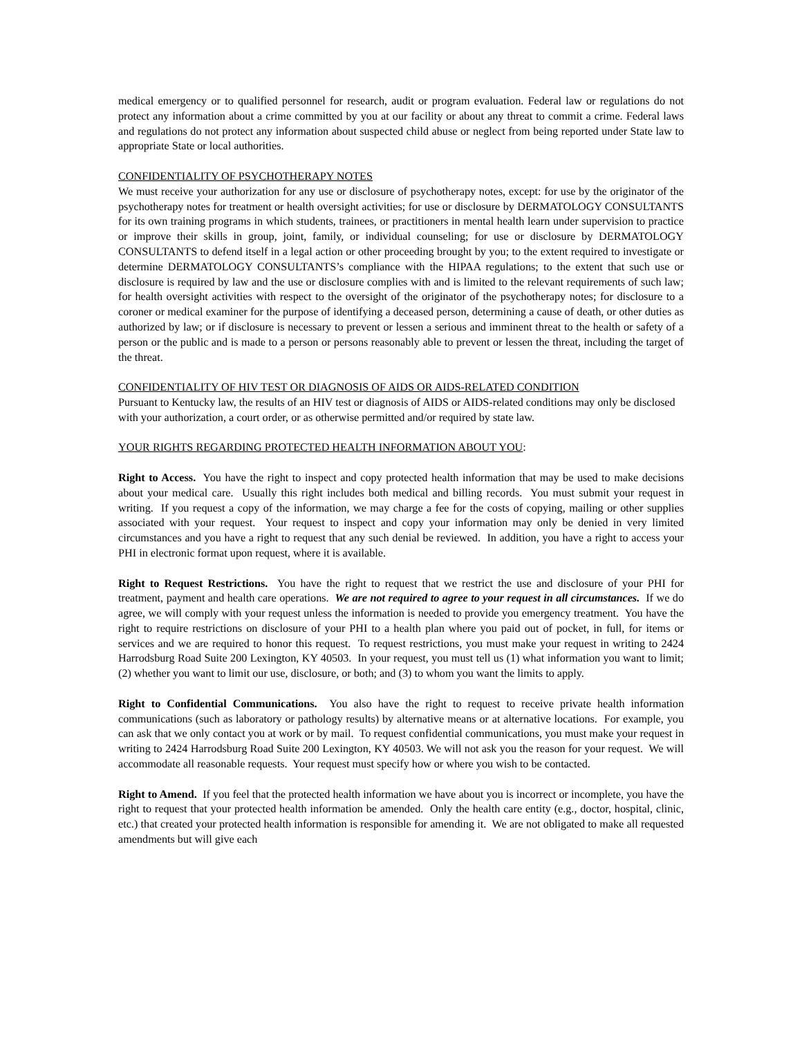medical emergency or to qualified personnel for research, audit or program evaluation. Federal law or regulations do not protect any information about a crime committed by you at our facility or about any threat to commit a crime. Federal laws and regulations do not protect any information about suspected child abuse or neglect from being reported under State law to appropriate State or local authorities.
CONFIDENTIALITY OF PSYCHOTHERAPY NOTES
We must receive your authorization for any use or disclosure of psychotherapy notes, except: for use by the originator of the psychotherapy notes for treatment or health oversight activities; for use or disclosure by DERMATOLOGY CONSULTANTS for its own training programs in which students, trainees, or practitioners in mental health learn under supervision to practice or improve their skills in group, joint, family, or individual counseling; for use or disclosure by DERMATOLOGY CONSULTANTS to defend itself in a legal action or other proceeding brought by you; to the extent required to investigate or determine DERMATOLOGY CONSULTANTS’s compliance with the HIPAA regulations; to the extent that such use or disclosure is required by law and the use or disclosure complies with and is limited to the relevant requirements of such law; for health oversight activities with respect to the oversight of the originator of the psychotherapy notes; for disclosure to a coroner or medical examiner for the purpose of identifying a deceased person, determining a cause of death, or other duties as authorized by law; or if disclosure is necessary to prevent or lessen a serious and imminent threat to the health or safety of a person or the public and is made to a person or persons reasonably able to prevent or lessen the threat, including the target of the threat.
CONFIDENTIALITY OF HIV TEST OR DIAGNOSIS OF AIDS OR AIDS-RELATED CONDITION
Pursuant to Kentucky law, the results of an HIV test or diagnosis of AIDS or AIDS-related conditions may only be disclosed with your authorization, a court order, or as otherwise permitted and/or required by state law.
YOUR RIGHTS REGARDING PROTECTED HEALTH INFORMATION ABOUT YOU:
Right to Access. You have the right to inspect and copy protected health information that may be used to make decisions about your medical care. Usually this right includes both medical and billing records. You must submit your request in writing. If you request a copy of the information, we may charge a fee for the costs of copying, mailing or other supplies associated with your request. Your request to inspect and copy your information may only be denied in very limited circumstances and you have a right to request that any such denial be reviewed. In addition, you have a right to access your PHI in electronic format upon request, where it is available.
Right to Request Restrictions. You have the right to request that we restrict the use and disclosure of your PHI for treatment, payment and health care operations. We are not required to agree to your request in all circumstances. If we do agree, we will comply with your request unless the information is needed to provide you emergency treatment. You have the right to require restrictions on disclosure of your PHI to a health plan where you paid out of pocket, in full, for items or services and we are required to honor this request. To request restrictions, you must make your request in writing to 2424 Harrodsburg Road Suite 200 Lexington, KY 40503. In your request, you must tell us (1) what information you want to limit; (2) whether you want to limit our use, disclosure, or both; and (3) to whom you want the limits to apply.
Right to Confidential Communications. You also have the right to request to receive private health information communications (such as laboratory or pathology results) by alternative means or at alternative locations. For example, you can ask that we only contact you at work or by mail. To request confidential communications, you must make your request in writing to 2424 Harrodsburg Road Suite 200 Lexington, KY 40503. We will not ask you the reason for your request. We will accommodate all reasonable requests. Your request must specify how or where you wish to be contacted.
Right to Amend. If you feel that the protected health information we have about you is incorrect or incomplete, you have the right to request that your protected health information be amended. Only the health care entity (e.g., doctor, hospital, clinic, etc.) that created your protected health information is responsible for amending it. We are not obligated to make all requested amendments but will give each